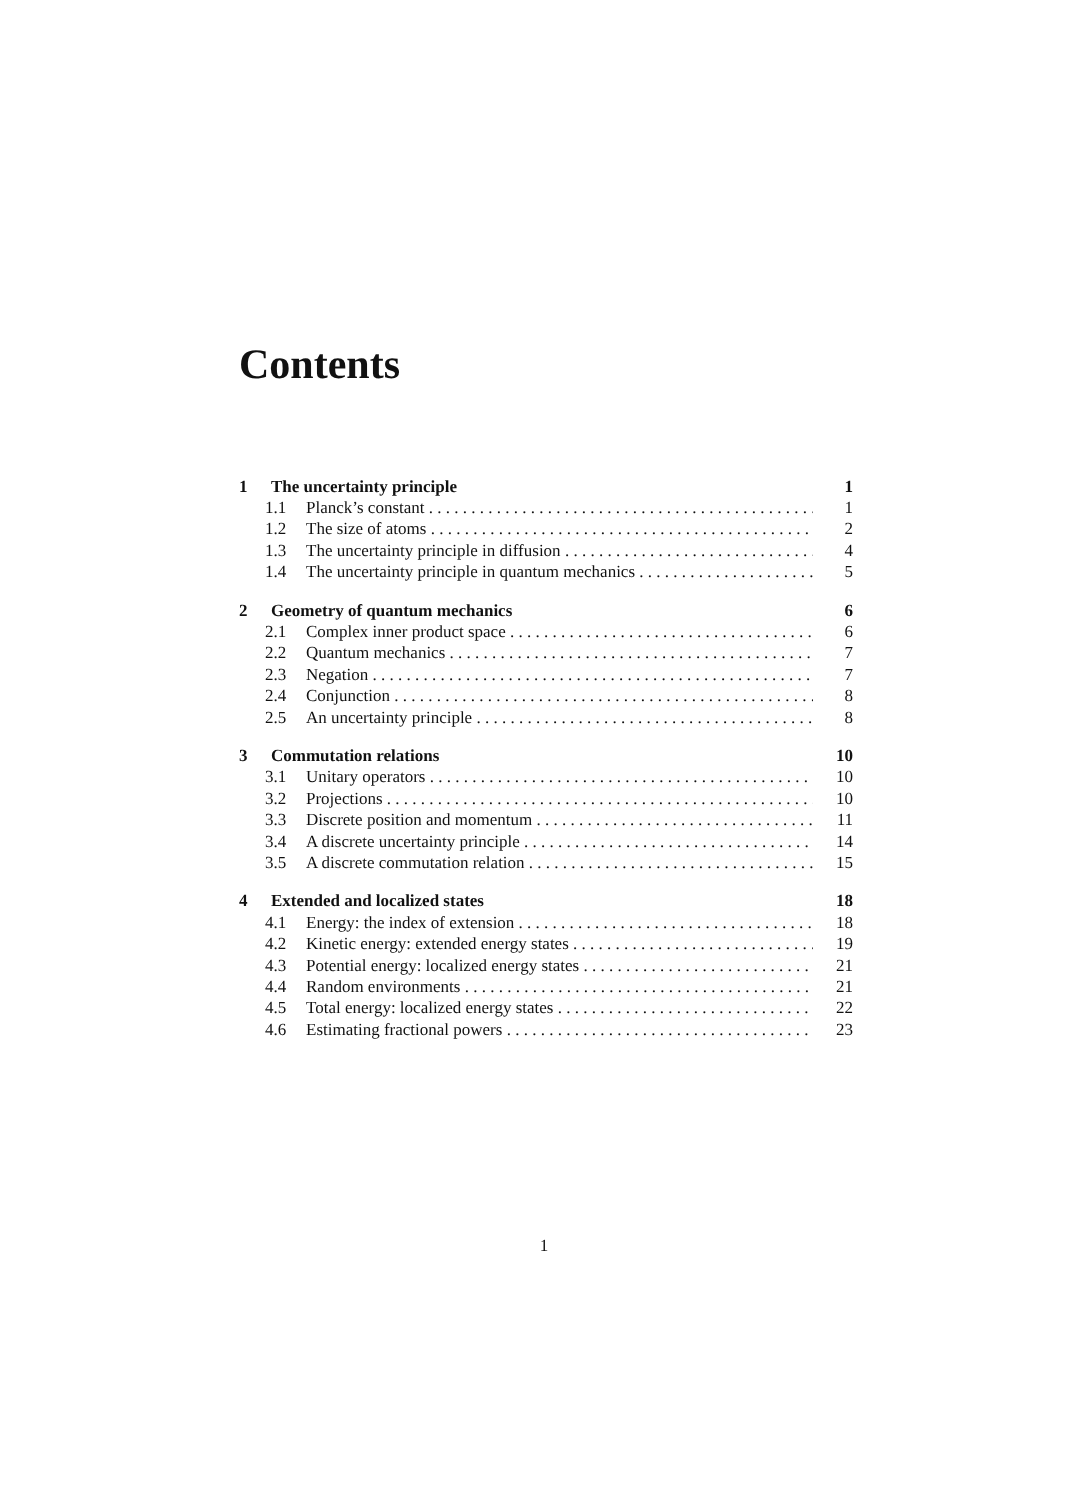Contents
1 The uncertainty principle 1
1.1 Planck’s constant 1
1.2 The size of atoms 2
1.3 The uncertainty principle in diffusion 4
1.4 The uncertainty principle in quantum mechanics 5
2 Geometry of quantum mechanics 6
2.1 Complex inner product space 6
2.2 Quantum mechanics 7
2.3 Negation 7
2.4 Conjunction 8
2.5 An uncertainty principle 8
3 Commutation relations 10
3.1 Unitary operators 10
3.2 Projections 10
3.3 Discrete position and momentum 11
3.4 A discrete uncertainty principle 14
3.5 A discrete commutation relation 15
4 Extended and localized states 18
4.1 Energy: the index of extension 18
4.2 Kinetic energy: extended energy states 19
4.3 Potential energy: localized energy states 21
4.4 Random environments 21
4.5 Total energy: localized energy states 22
4.6 Estimating fractional powers 23
1